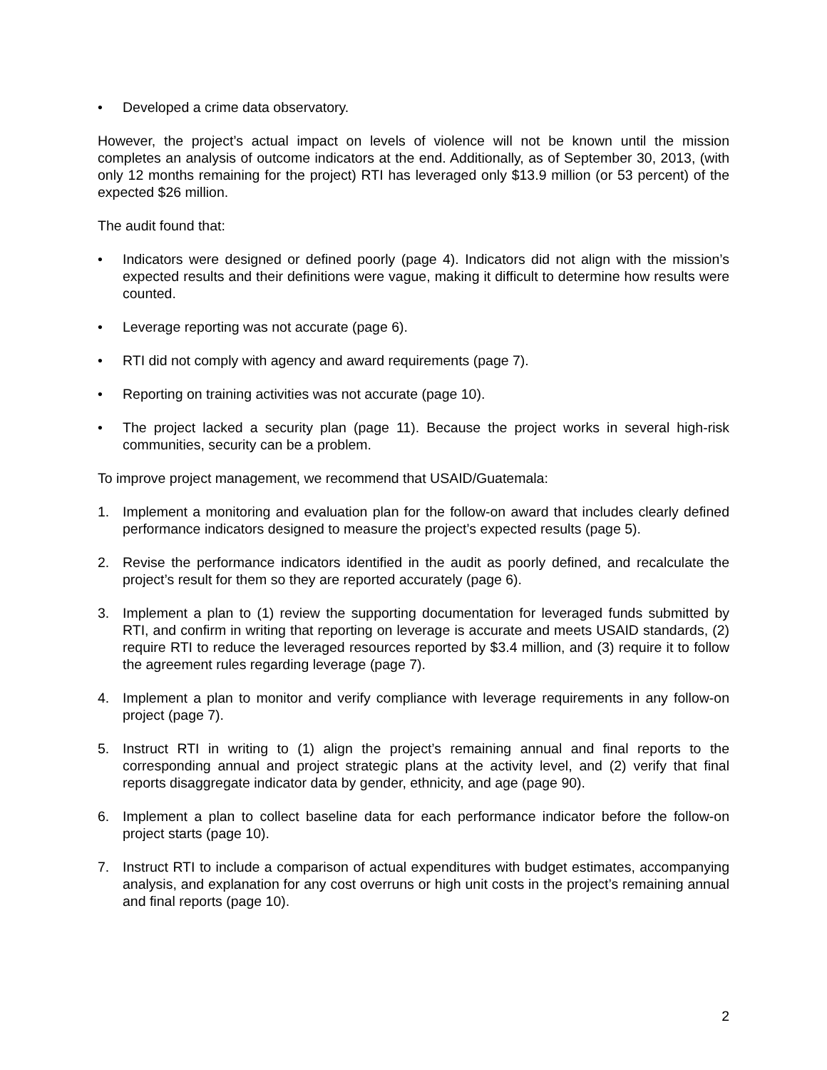• Developed a crime data observatory.
However, the project’s actual impact on levels of violence will not be known until the mission completes an analysis of outcome indicators at the end. Additionally, as of September 30, 2013, (with only 12 months remaining for the project) RTI has leveraged only $13.9 million (or 53 percent) of the expected $26 million.
The audit found that:
• Indicators were designed or defined poorly (page 4). Indicators did not align with the mission’s expected results and their definitions were vague, making it difficult to determine how results were counted.
• Leverage reporting was not accurate (page 6).
• RTI did not comply with agency and award requirements (page 7).
• Reporting on training activities was not accurate (page 10).
• The project lacked a security plan (page 11). Because the project works in several high-risk communities, security can be a problem.
To improve project management, we recommend that USAID/Guatemala:
1. Implement a monitoring and evaluation plan for the follow-on award that includes clearly defined performance indicators designed to measure the project’s expected results (page 5).
2. Revise the performance indicators identified in the audit as poorly defined, and recalculate the project’s result for them so they are reported accurately (page 6).
3. Implement a plan to (1) review the supporting documentation for leveraged funds submitted by RTI, and confirm in writing that reporting on leverage is accurate and meets USAID standards, (2) require RTI to reduce the leveraged resources reported by $3.4 million, and (3) require it to follow the agreement rules regarding leverage (page 7).
4. Implement a plan to monitor and verify compliance with leverage requirements in any follow-on project (page 7).
5. Instruct RTI in writing to (1) align the project’s remaining annual and final reports to the corresponding annual and project strategic plans at the activity level, and (2) verify that final reports disaggregate indicator data by gender, ethnicity, and age (page 90).
6. Implement a plan to collect baseline data for each performance indicator before the follow-on project starts (page 10).
7. Instruct RTI to include a comparison of actual expenditures with budget estimates, accompanying analysis, and explanation for any cost overruns or high unit costs in the project’s remaining annual and final reports (page 10).
2